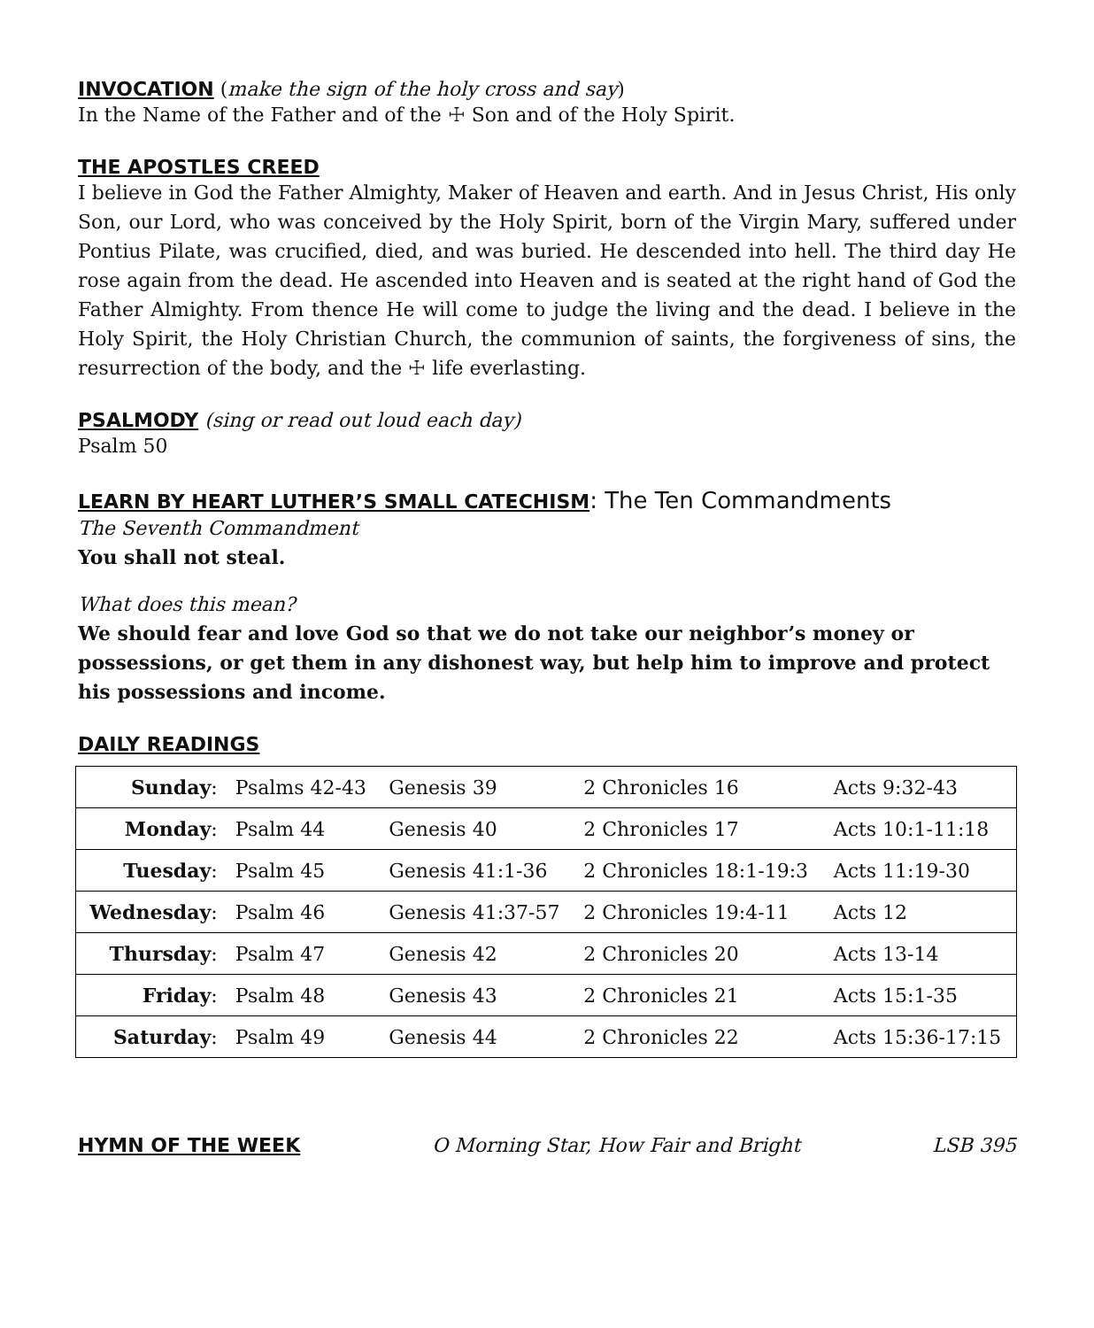INVOCATION
(make the sign of the holy cross and say)
In the Name of the Father and of the ☩ Son and of the Holy Spirit.
THE APOSTLES CREED
I believe in God the Father Almighty, Maker of Heaven and earth. And in Jesus Christ, His only Son, our Lord, who was conceived by the Holy Spirit, born of the Virgin Mary, suffered under Pontius Pilate, was crucified, died, and was buried. He descended into hell. The third day He rose again from the dead. He ascended into Heaven and is seated at the right hand of God the Father Almighty. From thence He will come to judge the living and the dead. I believe in the Holy Spirit, the Holy Christian Church, the communion of saints, the forgiveness of sins, the resurrection of the body, and the ☩ life everlasting.
PSALMODY
(sing or read out loud each day)
Psalm 50
LEARN BY HEART LUTHER’S SMALL CATECHISM
: The Ten Commandments
The Seventh Commandment
You shall not steal.
What does this mean?
We should fear and love God so that we do not take our neighbor’s money or possessions, or get them in any dishonest way, but help him to improve and protect his possessions and income.
DAILY READINGS
| Sunday : | Psalms 42-43 | Genesis 39 | 2 Chronicles 16 | Acts 9:32-43 |
| Monday : | Psalm 44 | Genesis 40 | 2 Chronicles 17 | Acts 10:1-11:18 |
| Tuesday : | Psalm 45 | Genesis 41:1-36 | 2 Chronicles 18:1-19:3 | Acts 11:19-30 |
| Wednesday : | Psalm 46 | Genesis 41:37-57 | 2 Chronicles 19:4-11 | Acts 12 |
| Thursday : | Psalm 47 | Genesis 42 | 2 Chronicles 20 | Acts 13-14 |
| Friday : | Psalm 48 | Genesis 43 | 2 Chronicles 21 | Acts 15:1-35 |
| Saturday : | Psalm 49 | Genesis 44 | 2 Chronicles 22 | Acts 15:36-17:15 |
HYMN OF THE WEEK O Morning Star, How Fair and Bright LSB 395